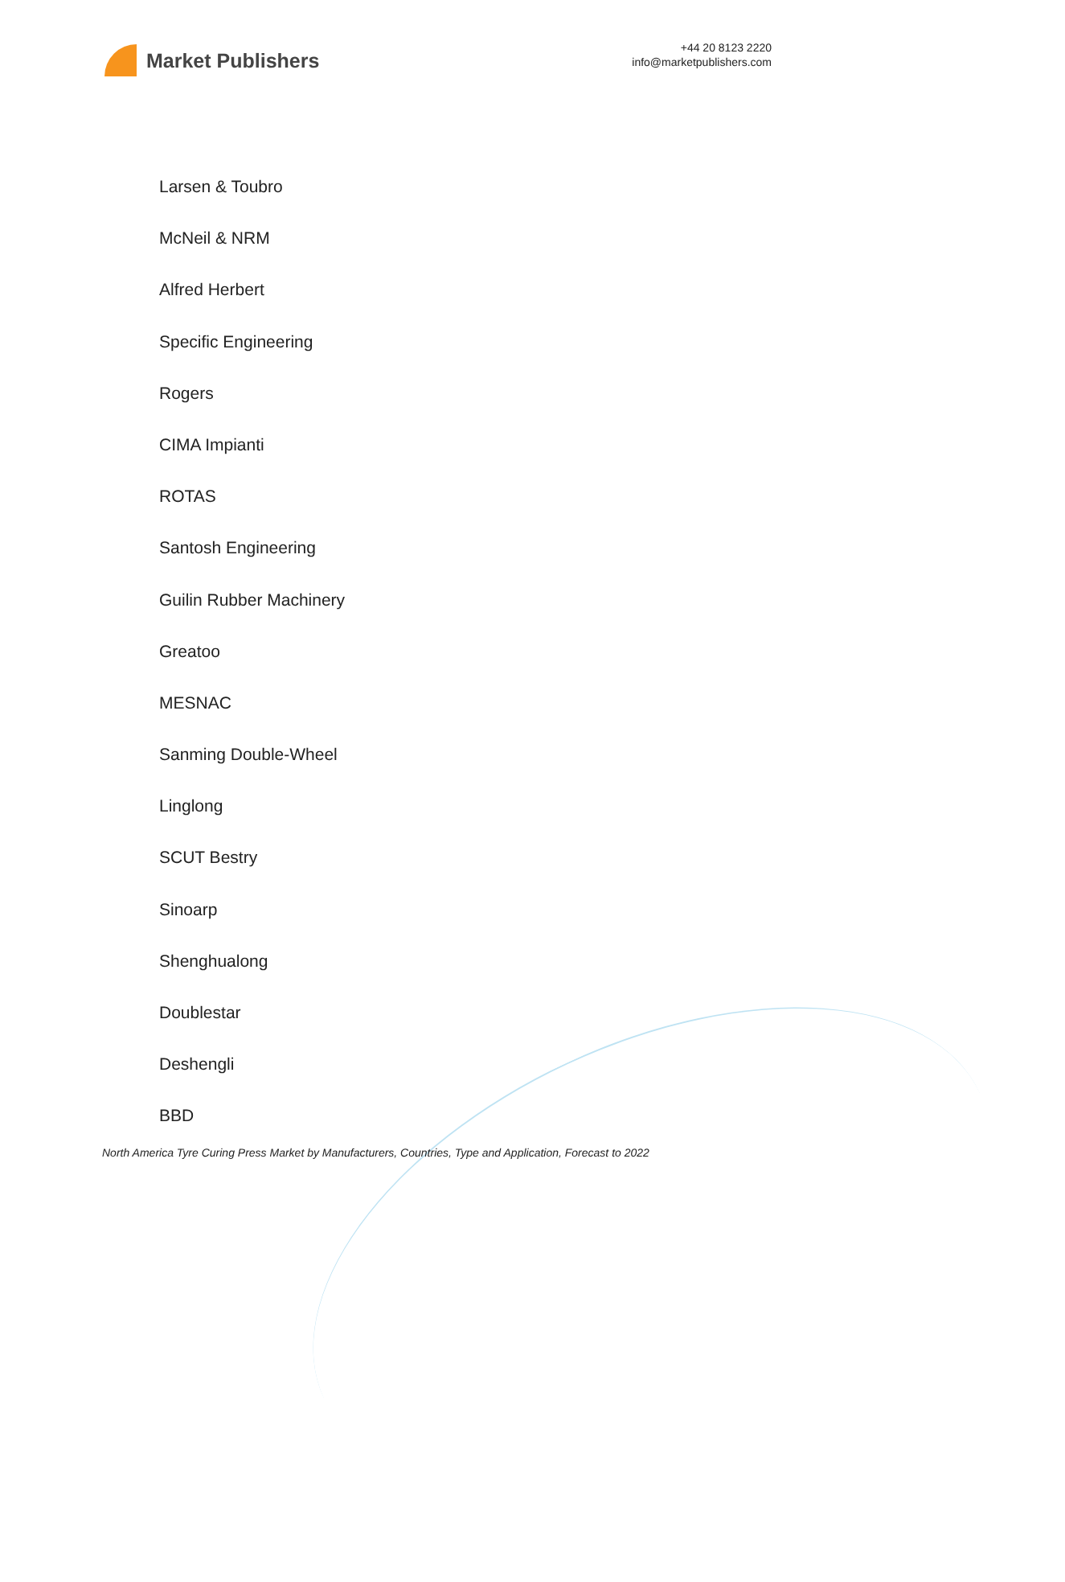Market Publishers
+44 20 8123 2220
info@marketpublishers.com
Larsen & Toubro
McNeil & NRM
Alfred Herbert
Specific Engineering
Rogers
CIMA Impianti
ROTAS
Santosh Engineering
Guilin Rubber Machinery
Greatoo
MESNAC
Sanming Double-Wheel
Linglong
SCUT Bestry
Sinoarp
Shenghualong
Doublestar
Deshengli
BBD
North America Tyre Curing Press Market by Manufacturers, Countries, Type and Application, Forecast to 2022